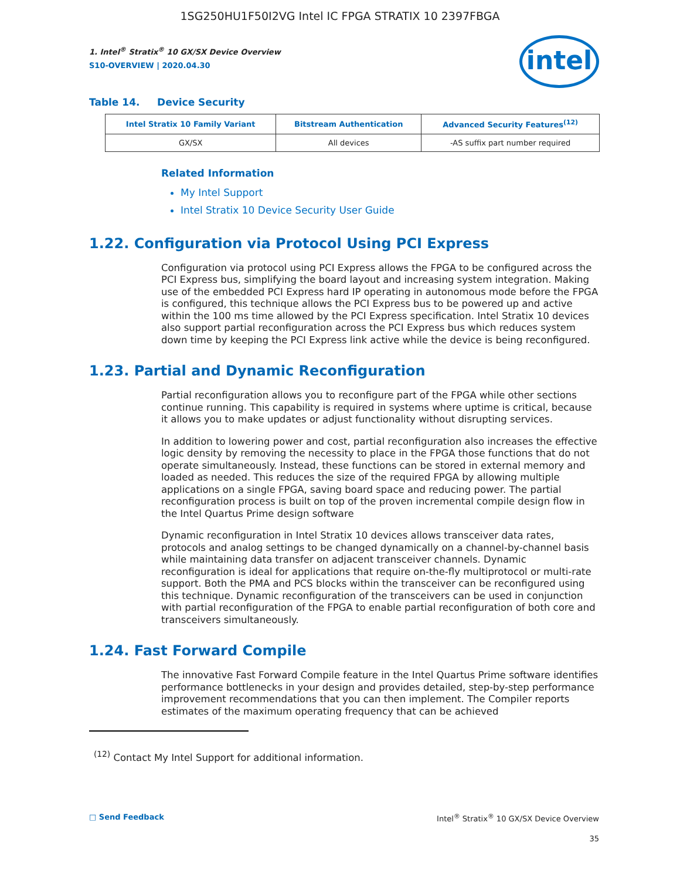1SG250HU1F50I2VG Intel IC FPGA STRATIX 10 2397FBGA
intel
1. Intel<sup>®</sup> Stratix<sup>®</sup> 10 GX/SX Device Overview
S10-OVERVIEW | 2020.04.30
Table 14. Device Security
| Intel Stratix 10 Family Variant | Bitstream Authentication | Advanced Security Features<sup>(12)</sup> |
| --- | --- | --- |
| GX/SX | All devices | -AS suffix part number required |
Related Information
My Intel Support
Intel Stratix 10 Device Security User Guide
1.22. Configuration via Protocol Using PCI Express
Configuration via protocol using PCI Express allows the FPGA to be configured across the PCI Express bus, simplifying the board layout and increasing system integration. Making use of the embedded PCI Express hard IP operating in autonomous mode before the FPGA is configured, this technique allows the PCI Express bus to be powered up and active within the 100 ms time allowed by the PCI Express specification. Intel Stratix 10 devices also support partial reconfiguration across the PCI Express bus which reduces system down time by keeping the PCI Express link active while the device is being reconfigured.
1.23. Partial and Dynamic Reconfiguration
Partial reconfiguration allows you to reconfigure part of the FPGA while other sections continue running. This capability is required in systems where uptime is critical, because it allows you to make updates or adjust functionality without disrupting services.
In addition to lowering power and cost, partial reconfiguration also increases the effective logic density by removing the necessity to place in the FPGA those functions that do not operate simultaneously. Instead, these functions can be stored in external memory and loaded as needed. This reduces the size of the required FPGA by allowing multiple applications on a single FPGA, saving board space and reducing power. The partial reconfiguration process is built on top of the proven incremental compile design flow in the Intel Quartus Prime design software
Dynamic reconfiguration in Intel Stratix 10 devices allows transceiver data rates, protocols and analog settings to be changed dynamically on a channel-by-channel basis while maintaining data transfer on adjacent transceiver channels. Dynamic reconfiguration is ideal for applications that require on-the-fly multiprotocol or multi-rate support. Both the PMA and PCS blocks within the transceiver can be reconfigured using this technique. Dynamic reconfiguration of the transceivers can be used in conjunction with partial reconfiguration of the FPGA to enable partial reconfiguration of both core and transceivers simultaneously.
1.24. Fast Forward Compile
The innovative Fast Forward Compile feature in the Intel Quartus Prime software identifies performance bottlenecks in your design and provides detailed, step-by-step performance improvement recommendations that you can then implement. The Compiler reports estimates of the maximum operating frequency that can be achieved
<sup>(12)</sup> Contact My Intel Support for additional information.
□ Send Feedback Intel<sup>®</sup> Stratix<sup>®</sup> 10 GX/SX Device Overview
35